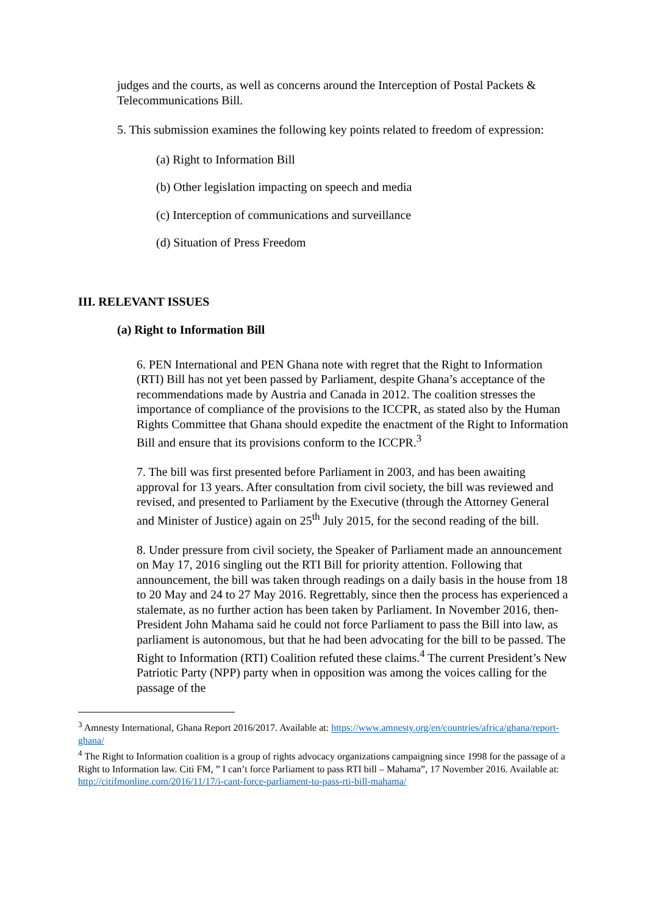judges and the courts, as well as concerns around the Interception of Postal Packets & Telecommunications Bill.
5. This submission examines the following key points related to freedom of expression:
(a) Right to Information Bill
(b) Other legislation impacting on speech and media
(c) Interception of communications and surveillance
(d) Situation of Press Freedom
III. RELEVANT ISSUES
(a) Right to Information Bill
6. PEN International and PEN Ghana note with regret that the Right to Information (RTI) Bill has not yet been passed by Parliament, despite Ghana’s acceptance of the recommendations made by Austria and Canada in 2012. The coalition stresses the importance of compliance of the provisions to the ICCPR, as stated also by the Human Rights Committee that Ghana should expedite the enactment of the Right to Information Bill and ensure that its provisions conform to the ICCPR.<sup>3</sup>
7. The bill was first presented before Parliament in 2003, and has been awaiting approval for 13 years. After consultation from civil society, the bill was reviewed and revised, and presented to Parliament by the Executive (through the Attorney General and Minister of Justice) again on 25<sup>th</sup> July 2015, for the second reading of the bill.
8. Under pressure from civil society, the Speaker of Parliament made an announcement on May 17, 2016 singling out the RTI Bill for priority attention. Following that announcement, the bill was taken through readings on a daily basis in the house from 18 to 20 May and 24 to 27 May 2016. Regrettably, since then the process has experienced a stalemate, as no further action has been taken by Parliament. In November 2016, then-President John Mahama said he could not force Parliament to pass the Bill into law, as parliament is autonomous, but that he had been advocating for the bill to be passed. The Right to Information (RTI) Coalition refuted these claims.<sup>4</sup> The current President’s New Patriotic Party (NPP) party when in opposition was among the voices calling for the passage of the
<sup>3</sup> Amnesty International, Ghana Report 2016/2017. Available at: https://www.amnesty.org/en/countries/africa/ghana/report-ghana/
<sup>4</sup> The Right to Information coalition is a group of rights advocacy organizations campaigning since 1998 for the passage of a Right to Information law. Citi FM, ” I can’t force Parliament to pass RTI bill – Mahama”, 17 November 2016. Available at: http://citifmonline.com/2016/11/17/i-cant-force-parliament-to-pass-rti-bill-mahama/